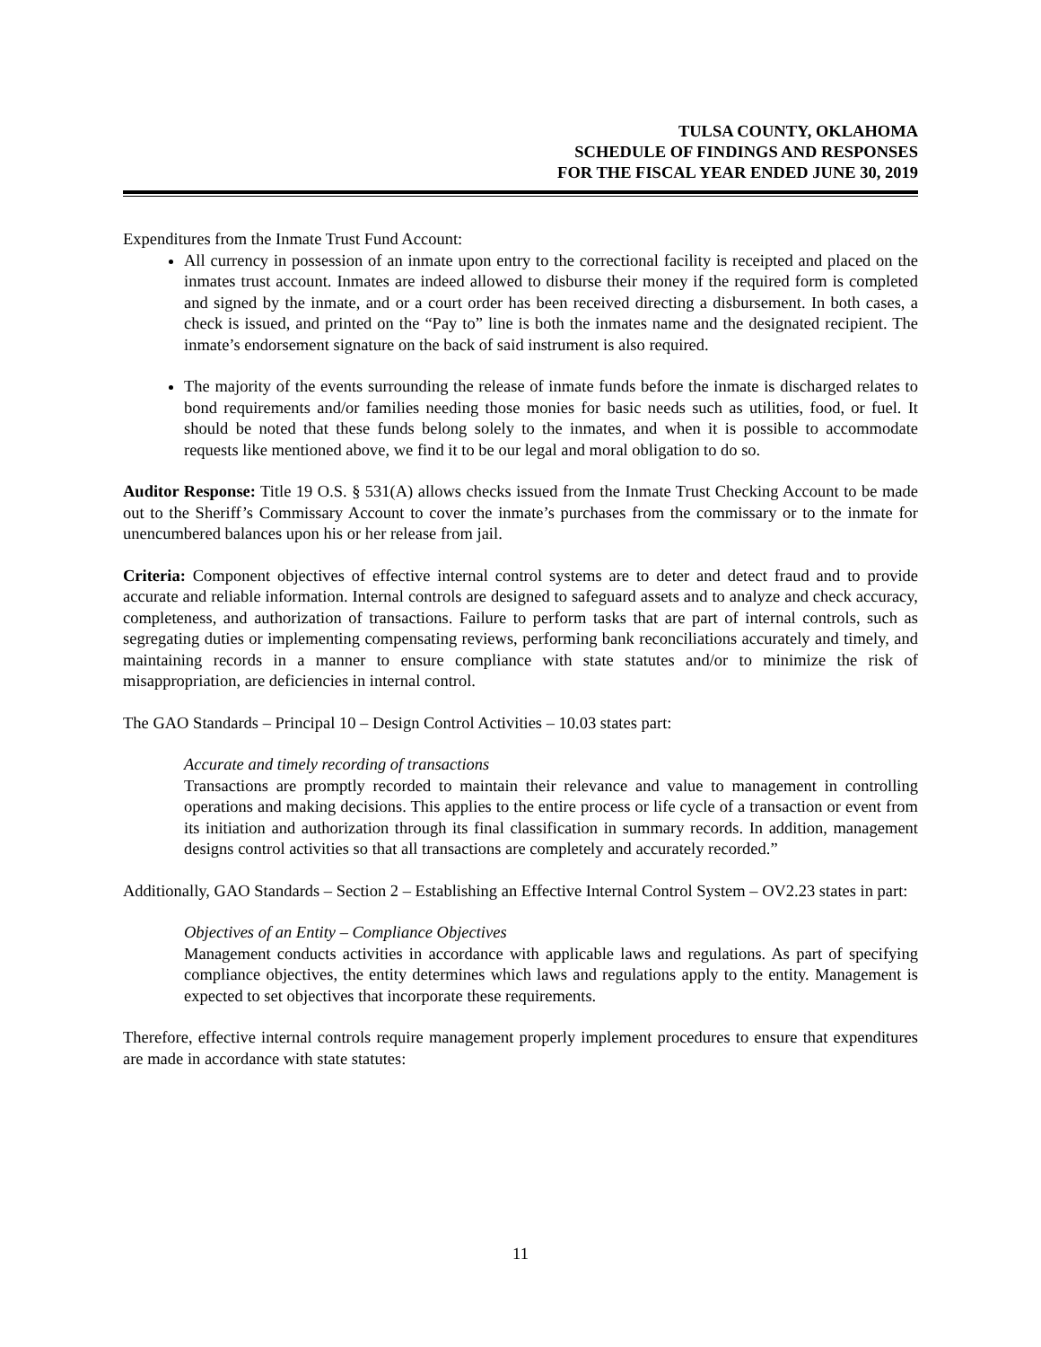TULSA COUNTY, OKLAHOMA
SCHEDULE OF FINDINGS AND RESPONSES
FOR THE FISCAL YEAR ENDED JUNE 30, 2019
Expenditures from the Inmate Trust Fund Account:
All currency in possession of an inmate upon entry to the correctional facility is receipted and placed on the inmates trust account. Inmates are indeed allowed to disburse their money if the required form is completed and signed by the inmate, and or a court order has been received directing a disbursement. In both cases, a check is issued, and printed on the “Pay to” line is both the inmates name and the designated recipient. The inmate’s endorsement signature on the back of said instrument is also required.
The majority of the events surrounding the release of inmate funds before the inmate is discharged relates to bond requirements and/or families needing those monies for basic needs such as utilities, food, or fuel. It should be noted that these funds belong solely to the inmates, and when it is possible to accommodate requests like mentioned above, we find it to be our legal and moral obligation to do so.
Auditor Response: Title 19 O.S. § 531(A) allows checks issued from the Inmate Trust Checking Account to be made out to the Sheriff’s Commissary Account to cover the inmate’s purchases from the commissary or to the inmate for unencumbered balances upon his or her release from jail.
Criteria: Component objectives of effective internal control systems are to deter and detect fraud and to provide accurate and reliable information. Internal controls are designed to safeguard assets and to analyze and check accuracy, completeness, and authorization of transactions. Failure to perform tasks that are part of internal controls, such as segregating duties or implementing compensating reviews, performing bank reconciliations accurately and timely, and maintaining records in a manner to ensure compliance with state statutes and/or to minimize the risk of misappropriation, are deficiencies in internal control.
The GAO Standards – Principal 10 – Design Control Activities – 10.03 states part:
Accurate and timely recording of transactions
Transactions are promptly recorded to maintain their relevance and value to management in controlling operations and making decisions. This applies to the entire process or life cycle of a transaction or event from its initiation and authorization through its final classification in summary records. In addition, management designs control activities so that all transactions are completely and accurately recorded.”
Additionally, GAO Standards – Section 2 – Establishing an Effective Internal Control System – OV2.23 states in part:
Objectives of an Entity – Compliance Objectives
Management conducts activities in accordance with applicable laws and regulations. As part of specifying compliance objectives, the entity determines which laws and regulations apply to the entity. Management is expected to set objectives that incorporate these requirements.
Therefore, effective internal controls require management properly implement procedures to ensure that expenditures are made in accordance with state statutes:
11